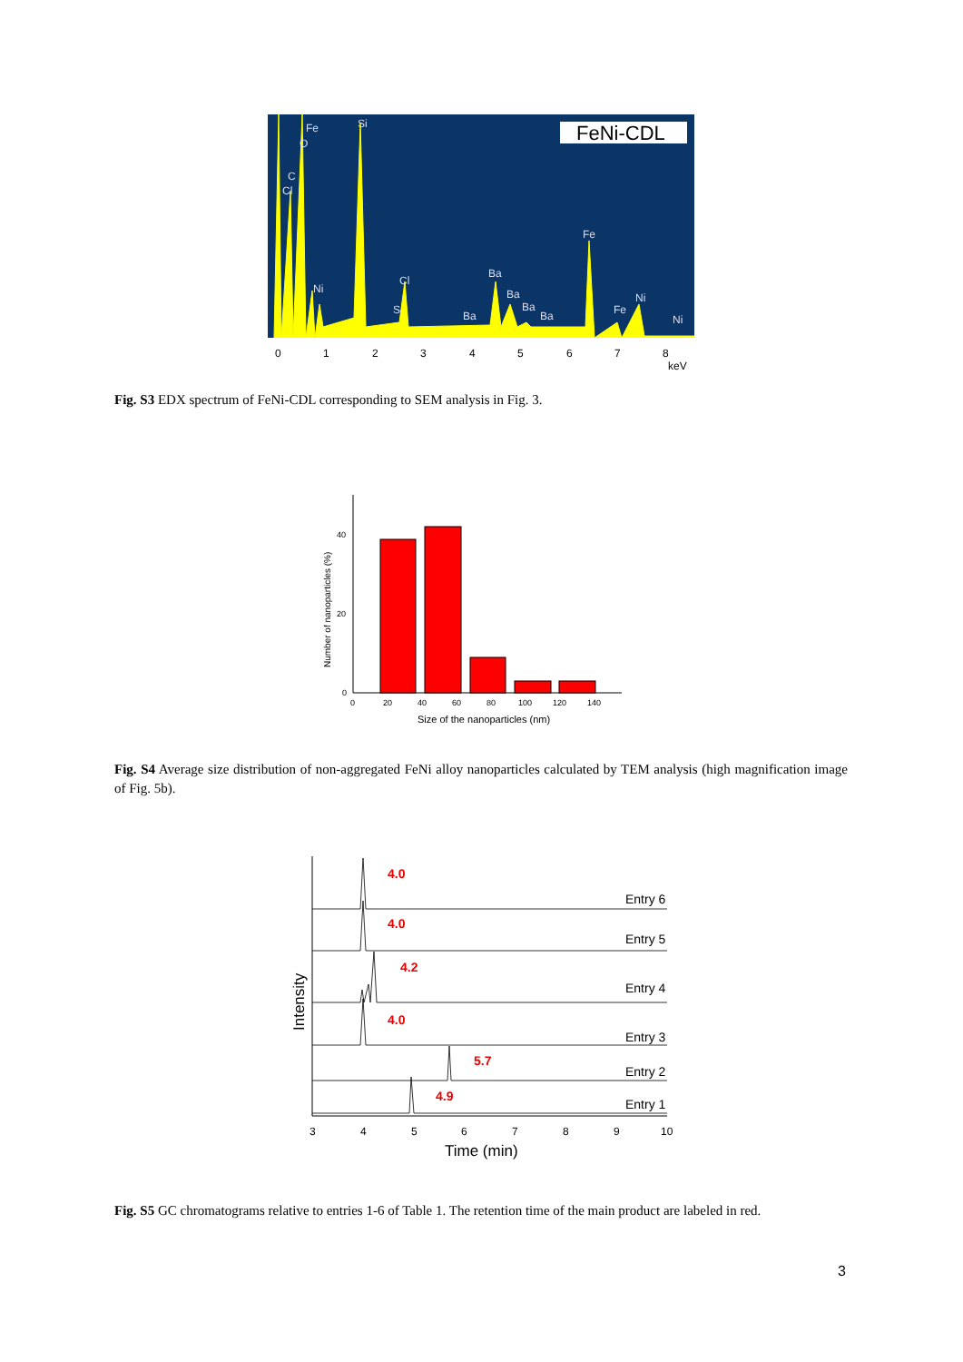FeNi-CDL
Fe
O
C
Cl
Si
Ni
Cl
S
Ba
Ba
Ba
Ba
Ba
Fe
Fe
Ni
Ni
0
1
2
3
4
5
6
7
8
keV
Fig. S3 EDX spectrum of FeNi-CDL corresponding to SEM analysis in Fig. 3.
40
20
0
0
20
40
60
80
100
120
140
Size of the nanoparticles (nm)
Number of nanoparticles (%)
Fig. S4 Average size distribution of non-aggregated FeNi alloy nanoparticles calculated by TEM analysis (high magnification image of Fig. 5b).
4.0
4.0
4.2
4.0
5.7
4.9
Entry 6
Entry 5
Entry 4
Entry 3
Entry 2
Entry 1
3
4
5
6
7
8
9
10
Time (min)
Intensity
Fig. S5 GC chromatograms relative to entries 1-6 of Table 1. The retention time of the main product are labeled in red.
3